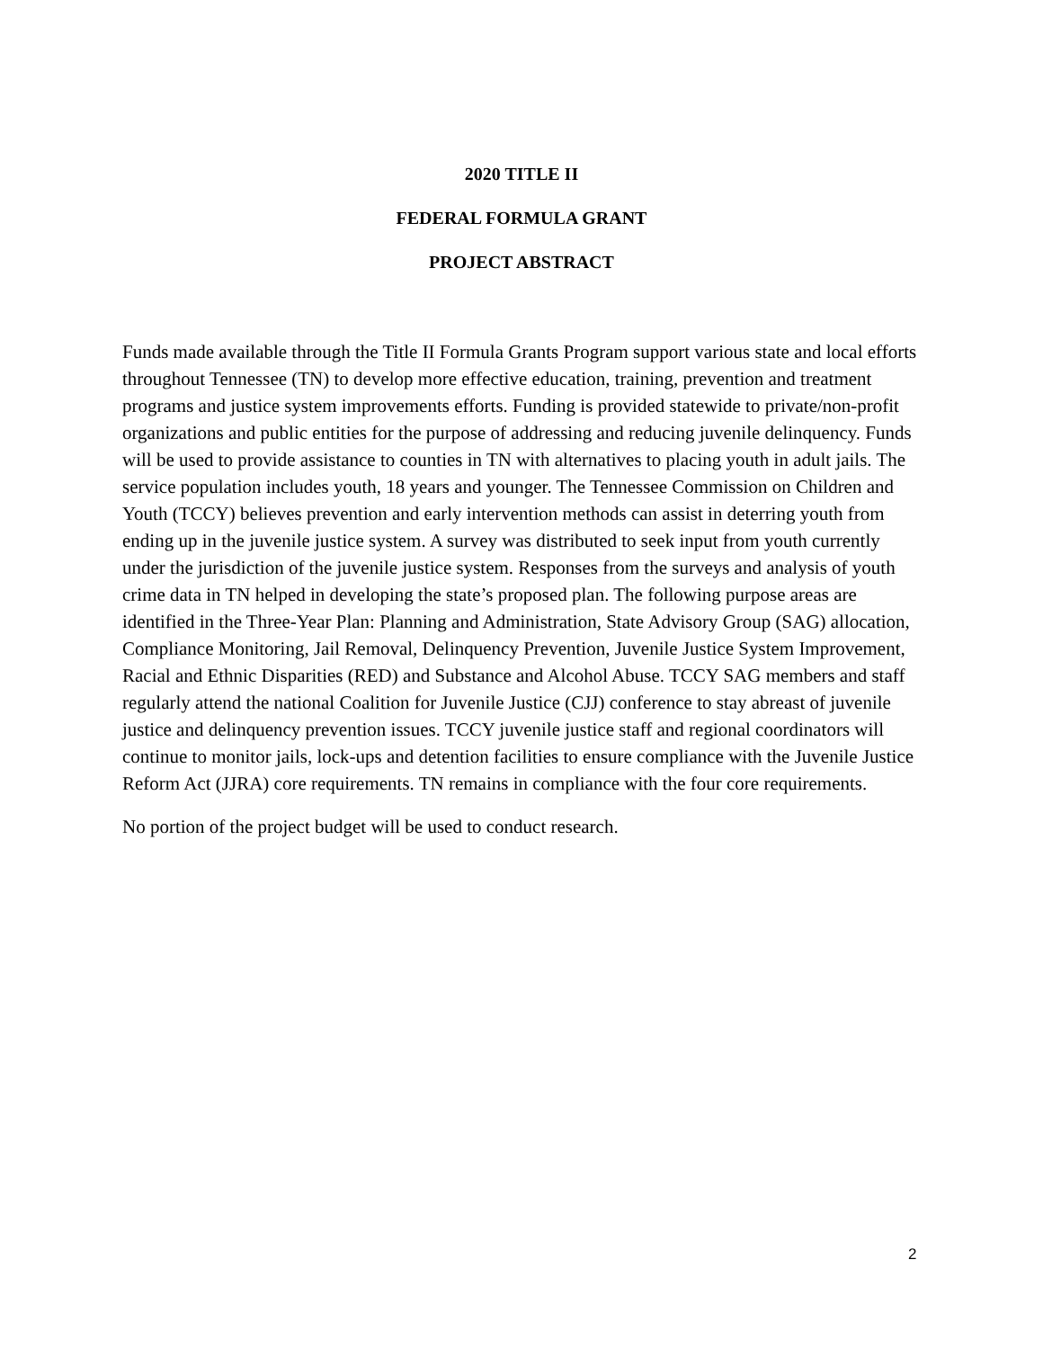2020 TITLE II
FEDERAL FORMULA GRANT
PROJECT ABSTRACT
Funds made available through the Title II Formula Grants Program support various state and local efforts throughout Tennessee (TN) to develop more effective education, training, prevention and treatment programs and justice system improvements efforts. Funding is provided statewide to private/non-profit organizations and public entities for the purpose of addressing and reducing juvenile delinquency. Funds will be used to provide assistance to counties in TN with alternatives to placing youth in adult jails. The service population includes youth, 18 years and younger. The Tennessee Commission on Children and Youth (TCCY) believes prevention and early intervention methods can assist in deterring youth from ending up in the juvenile justice system. A survey was distributed to seek input from youth currently under the jurisdiction of the juvenile justice system. Responses from the surveys and analysis of youth crime data in TN helped in developing the state’s proposed plan. The following purpose areas are identified in the Three-Year Plan: Planning and Administration, State Advisory Group (SAG) allocation, Compliance Monitoring, Jail Removal, Delinquency Prevention, Juvenile Justice System Improvement, Racial and Ethnic Disparities (RED) and Substance and Alcohol Abuse. TCCY SAG members and staff regularly attend the national Coalition for Juvenile Justice (CJJ) conference to stay abreast of juvenile justice and delinquency prevention issues. TCCY juvenile justice staff and regional coordinators will continue to monitor jails, lock-ups and detention facilities to ensure compliance with the Juvenile Justice Reform Act (JJRA) core requirements. TN remains in compliance with the four core requirements.
No portion of the project budget will be used to conduct research.
2